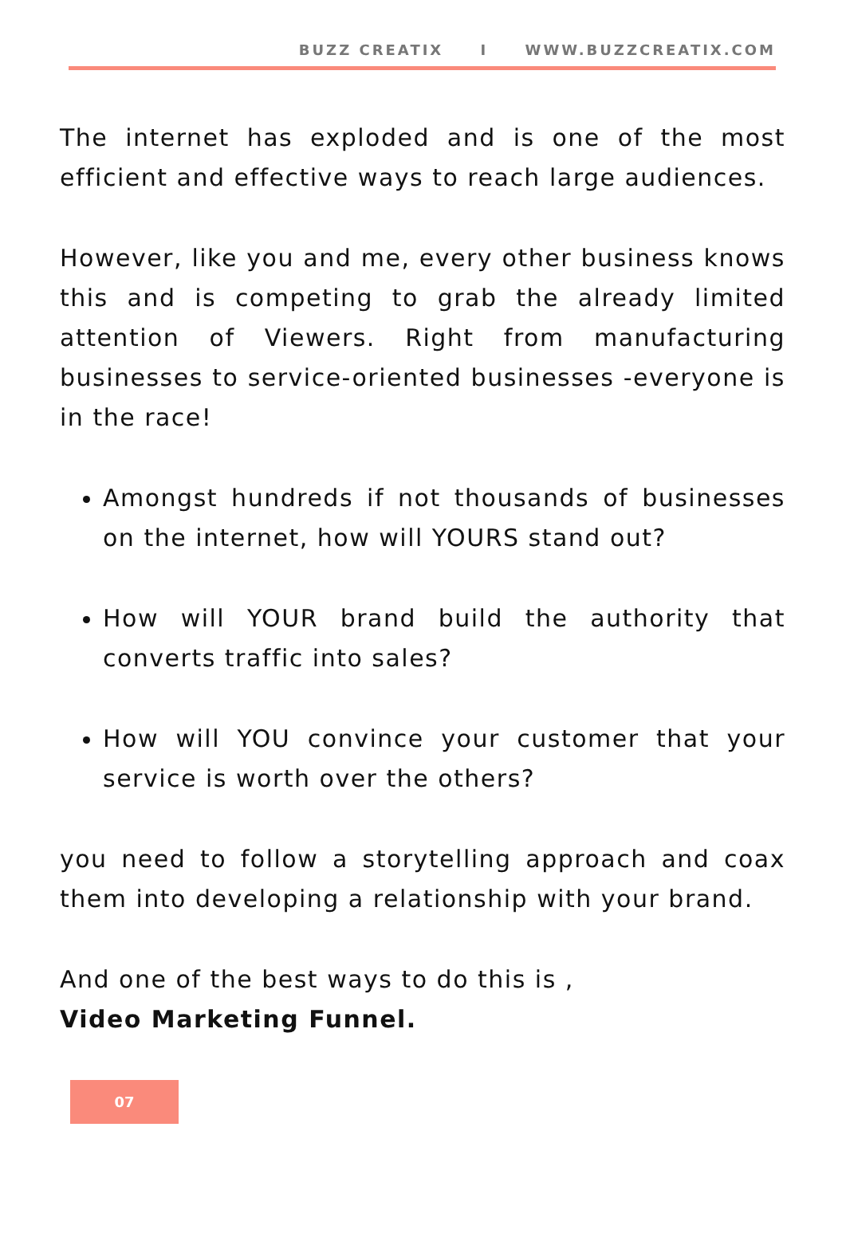BUZZ CREATIX I WWW.BUZZCREATIX.COM
The internet has exploded and is one of the most efficient and effective ways to reach large audiences.
However, like you and me, every other business knows this and is competing to grab the already limited attention of Viewers. Right from manufacturing businesses to service-oriented businesses -everyone is in the race!
Amongst hundreds if not thousands of businesses on the internet, how will YOURS stand out?
How will YOUR brand build the authority that converts traffic into sales?
How will YOU convince your customer that your service is worth over the others?
you need to follow a storytelling approach and coax them into developing a relationship with your brand.
And one of the best ways to do this is ,
Video Marketing Funnel.
07